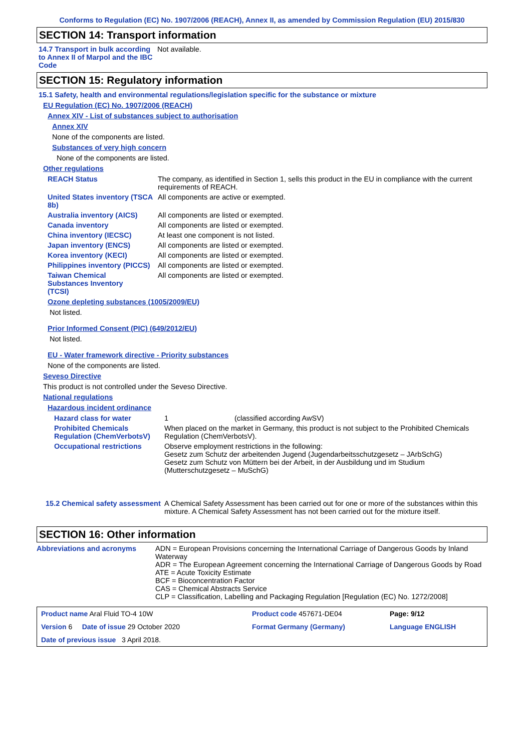Conforms to Regulation (EC) No. 1907/2006 (REACH), Annex II, as amended by Commission Regulation (EU) 2015/830
SECTION 14: Transport information
14.7 Transport in bulk according to Annex II of Marpol and the IBC Code
Not available.
SECTION 15: Regulatory information
15.1 Safety, health and environmental regulations/legislation specific for the substance or mixture
EU Regulation (EC) No. 1907/2006 (REACH)
Annex XIV - List of substances subject to authorisation
Annex XIV
None of the components are listed.
Substances of very high concern
None of the components are listed.
Other regulations
REACH Status The company, as identified in Section 1, sells this product in the EU in compliance with the current requirements of REACH.
United States inventory (TSCA 8b)
All components are active or exempted.
Australia inventory (AICS)
All components are listed or exempted.
Canada inventory All components are listed or exempted.
China inventory (IECSC) At least one component is not listed.
Japan inventory (ENCS) All components are listed or exempted.
Korea inventory (KECI) All components are listed or exempted.
Philippines inventory (PICCS)
All components are listed or exempted.
Taiwan Chemical Substances Inventory (TCSI)
All components are listed or exempted.
Ozone depleting substances (1005/2009/EU)
Not listed.
Prior Informed Consent (PIC) (649/2012/EU)
Not listed.
EU - Water framework directive - Priority substances
None of the components are listed.
Seveso Directive
This product is not controlled under the Seveso Directive.
National regulations
Hazardous incident ordinance
Hazard class for water 1 (classified according AwSV)
Prohibited Chemicals Regulation (ChemVerbotsV)
When placed on the market in Germany, this product is not subject to the Prohibited Chemicals Regulation (ChemVerbotsV).
Occupational restrictions Observe employment restrictions in the following:
Gesetz zum Schutz der arbeitenden Jugend (Jugendarbeitsschutzgesetz – JArbSchG)
Gesetz zum Schutz von Müttern bei der Arbeit, in der Ausbildung und im Studium (Mutterschutzgesetz – MuSchG)
15.2 Chemical safety assessment
A Chemical Safety Assessment has been carried out for one or more of the substances within this mixture. A Chemical Safety Assessment has not been carried out for the mixture itself.
SECTION 16: Other information
Abbreviations and acronyms ADN = European Provisions concerning the International Carriage of Dangerous Goods by Inland Waterway
ADR = The European Agreement concerning the International Carriage of Dangerous Goods by Road
ATE = Acute Toxicity Estimate
BCF = Bioconcentration Factor
CAS = Chemical Abstracts Service
CLP = Classification, Labelling and Packaging Regulation [Regulation (EC) No. 1272/2008]
| Product name Aral Fluid TO-4 10W | | Product code 457671-DE04 | Page: 9/12 |
| Version 6 Date of issue 29 October 2020 | | Format Germany (Germany) | Language ENGLISH |
| Date of previous issue 3 April 2018. | | | |